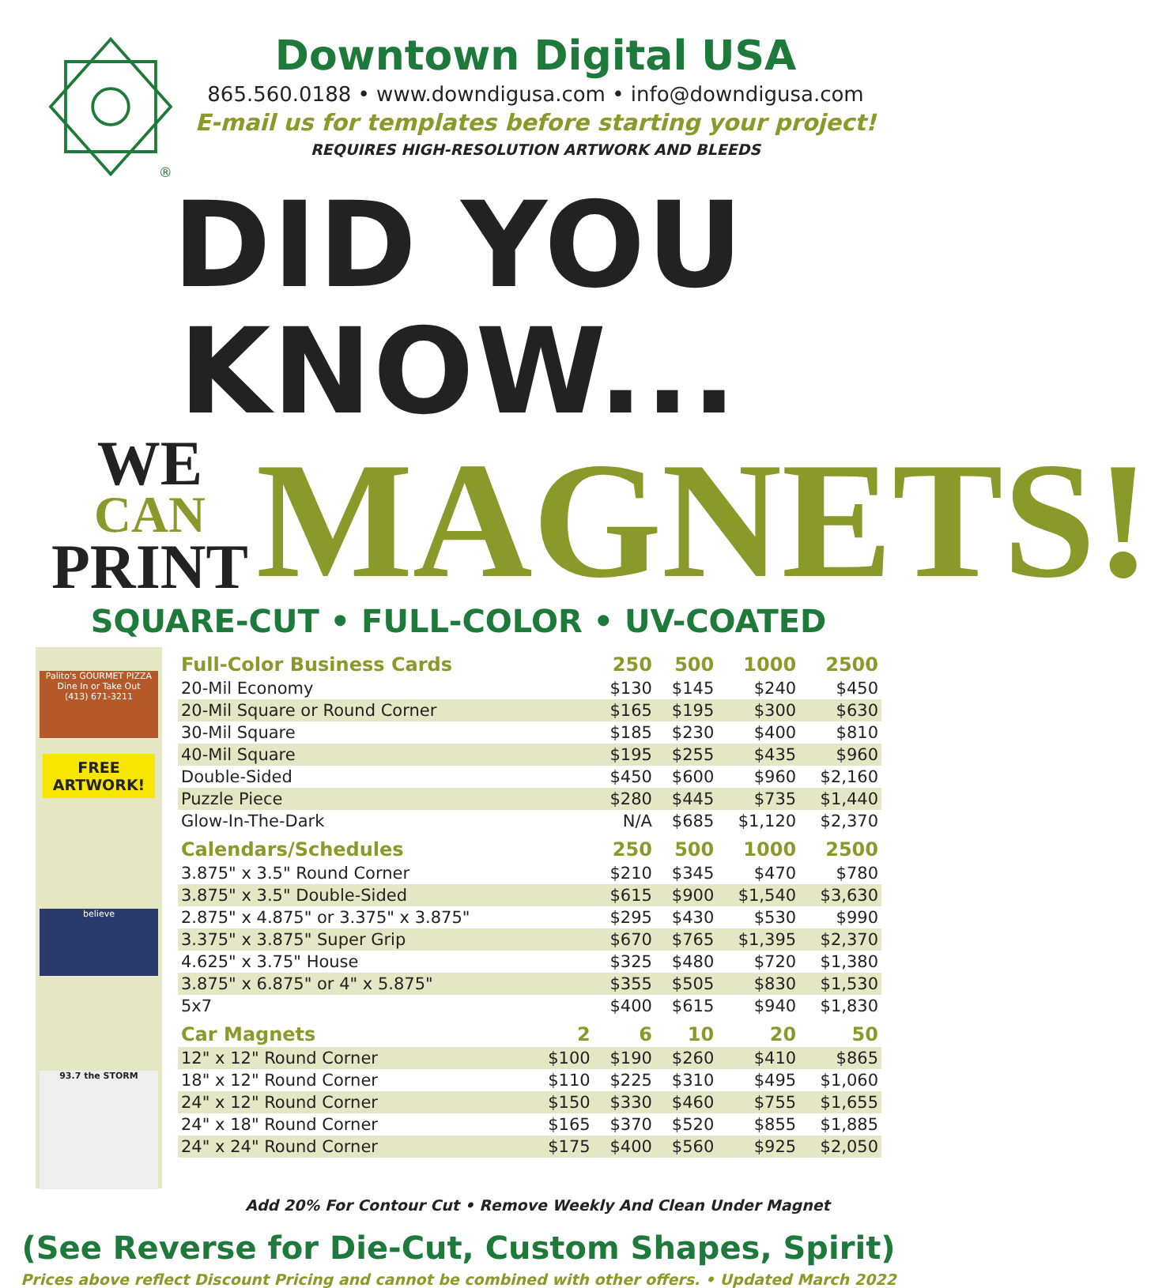®
Downtown Digital USA
865.560.0188 • www.downdigusa.com • info@downdigusa.com
E-mail us for templates before starting your project!
REQUIRES HIGH-RESOLUTION ARTWORK AND BLEEDS
DID YOU KNOW...
WE
CAN
PRINT
MAGNETS!
SQUARE-CUT • FULL-COLOR • UV-COATED
Palito's GOURMET PIZZA
Dine In or Take Out
(413) 671-3211
FREE
ARTWORK!
believe
93.7 the STORM
| Full-Color Business Cards | | 250 | 500 | 1000 | 2500 |
| --- | --- | --- | --- | --- | --- |
| 20-Mil Economy | | $130 | $145 | $240 | $450 |
| 20-Mil Square or Round Corner | | $165 | $195 | $300 | $630 |
| 30-Mil Square | | $185 | $230 | $400 | $810 |
| 40-Mil Square | | $195 | $255 | $435 | $960 |
| Double-Sided | | $450 | $600 | $960 | $2,160 |
| Puzzle Piece | | $280 | $445 | $735 | $1,440 |
| Glow-In-The-Dark | | N/A | $685 | $1,120 | $2,370 |
| Calendars/Schedules | | 250 | 500 | 1000 | 2500 |
| 3.875" x 3.5" Round Corner | | $210 | $345 | $470 | $780 |
| 3.875" x 3.5" Double-Sided | | $615 | $900 | $1,540 | $3,630 |
| 2.875" x 4.875" or 3.375" x 3.875" | | $295 | $430 | $530 | $990 |
| 3.375" x 3.875" Super Grip | | $670 | $765 | $1,395 | $2,370 |
| 4.625" x 3.75" House | | $325 | $480 | $720 | $1,380 |
| 3.875" x 6.875" or 4" x 5.875" | | $355 | $505 | $830 | $1,530 |
| 5x7 | | $400 | $615 | $940 | $1,830 |
| Car Magnets | 2 | 6 | 10 | 20 | 50 |
| 12" x 12" Round Corner | $100 | $190 | $260 | $410 | $865 |
| 18" x 12" Round Corner | $110 | $225 | $310 | $495 | $1,060 |
| 24" x 12" Round Corner | $150 | $330 | $460 | $755 | $1,655 |
| 24" x 18" Round Corner | $165 | $370 | $520 | $855 | $1,885 |
| 24" x 24" Round Corner | $175 | $400 | $560 | $925 | $2,050 |
Add 20% For Contour Cut • Remove Weekly And Clean Under Magnet
(See Reverse for Die-Cut, Custom Shapes, Spirit)
Prices above reflect Discount Pricing and cannot be combined with other offers. • Updated March 2022